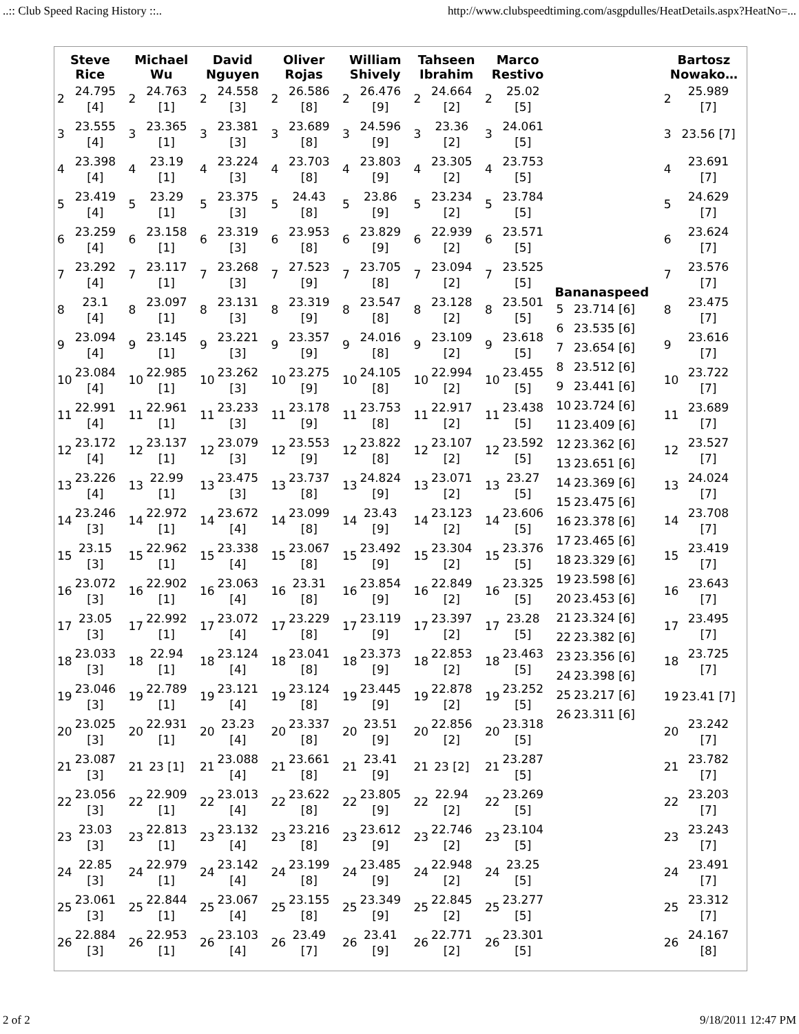..:: Club Speed Racing History ::.. http://www.clubspeedtiming.com/asgpdulles/HeatDetails.aspx?HeatNo=...
| Steve Rice | Michael Wu | David Nguyen | Oliver Rojas | William Shively | Tahseen Ibrahim | Marco Restivo | | Bartosz Nowako… |
| --- | --- | --- | --- | --- | --- | --- | --- | --- |
| / 2 / 24.795 [4] / / 3 / 23.555 [4] / / 4 / 23.398 [4] / / 5 / 23.419 [4] / / 6 / 23.259 [4] / / 7 / 23.292 [4] / / 8 / 23.1 [4] / / 9 / 23.094 [4] / / 10 / 23.084 [4] / / 11 / 22.991 [4] / / 12 / 23.172 [4] / / 13 / 23.226 [4] / / 14 / 23.246 [3] / / 15 / 23.15 [3] / / 16 / 23.072 [3] / / 17 / 23.05 [3] / / 18 / 23.033 [3] / / 19 / 23.046 [3] / / 20 / 23.025 [3] / / 21 / 23.087 [3] / / 22 / 23.056 [3] / / 23 / 23.03 [3] / / 24 / 22.85 [3] / / 25 / 23.061 [3] / / 26 / 22.884 [3] / | / 2 / 24.763 [1] / / 3 / 23.365 [1] / / 4 / 23.19 [1] / / 5 / 23.29 [1] / / 6 / 23.158 [1] / / 7 / 23.117 [1] / / 8 / 23.097 [1] / / 9 / 23.145 [1] / / 10 / 22.985 [1] / / 11 / 22.961 [1] / / 12 / 23.137 [1] / / 13 / 22.99 [1] / / 14 / 22.972 [1] / / 15 / 22.962 [1] / / 16 / 22.902 [1] / / 17 / 22.992 [1] / / 18 / 22.94 [1] / / 19 / 22.789 [1] / / 20 / 22.931 [1] / / 21 / 23 [1] / / 22 / 22.909 [1] / / 23 / 22.813 [1] / / 24 / 22.979 [1] / / 25 / 22.844 [1] / / 26 / 22.953 [1] / | / 2 / 24.558 [3] / / 3 / 23.381 [3] / / 4 / 23.224 [3] / / 5 / 23.375 [3] / / 6 / 23.319 [3] / / 7 / 23.268 [3] / / 8 / 23.131 [3] / / 9 / 23.221 [3] / / 10 / 23.262 [3] / / 11 / 23.233 [3] / / 12 / 23.079 [3] / / 13 / 23.475 [3] / / 14 / 23.672 [4] / / 15 / 23.338 [4] / / 16 / 23.063 [4] / / 17 / 23.072 [4] / / 18 / 23.124 [4] / / 19 / 23.121 [4] / / 20 / 23.23 [4] / / 21 / 23.088 [4] / / 22 / 23.013 [4] / / 23 / 23.132 [4] / / 24 / 23.142 [4] / / 25 / 23.067 [4] / / 26 / 23.103 [4] / | / 2 / 26.586 [8] / / 3 / 23.689 [8] / / 4 / 23.703 [8] / / 5 / 24.43 [8] / / 6 / 23.953 [8] / / 7 / 27.523 [9] / / 8 / 23.319 [9] / / 9 / 23.357 [9] / / 10 / 23.275 [9] / / 11 / 23.178 [9] / / 12 / 23.553 [9] / / 13 / 23.737 [8] / / 14 / 23.099 [8] / / 15 / 23.067 [8] / / 16 / 23.31 [8] / / 17 / 23.229 [8] / / 18 / 23.041 [8] / / 19 / 23.124 [8] / / 20 / 23.337 [8] / / 21 / 23.661 [8] / / 22 / 23.622 [8] / / 23 / 23.216 [8] / / 24 / 23.199 [8] / / 25 / 23.155 [8] / / 26 / 23.49 [7] / | / 2 / 26.476 [9] / / 3 / 24.596 [9] / / 4 / 23.803 [9] / / 5 / 23.86 [9] / / 6 / 23.829 [9] / / 7 / 23.705 [8] / / 8 / 23.547 [8] / / 9 / 24.016 [8] / / 10 / 24.105 [8] / / 11 / 23.753 [8] / / 12 / 23.822 [8] / / 13 / 24.824 [9] / / 14 / 23.43 [9] / / 15 / 23.492 [9] / / 16 / 23.854 [9] / / 17 / 23.119 [9] / / 18 / 23.373 [9] / / 19 / 23.445 [9] / / 20 / 23.51 [9] / / 21 / 23.41 [9] / / 22 / 23.805 [9] / / 23 / 23.612 [9] / / 24 / 23.485 [9] / / 25 / 23.349 [9] / / 26 / 23.41 [9] / | / 2 / 24.664 [2] / / 3 / 23.36 [2] / / 4 / 23.305 [2] / / 5 / 23.234 [2] / / 6 / 22.939 [2] / / 7 / 23.094 [2] / / 8 / 23.128 [2] / / 9 / 23.109 [2] / / 10 / 22.994 [2] / / 11 / 22.917 [2] / / 12 / 23.107 [2] / / 13 / 23.071 [2] / / 14 / 23.123 [2] / / 15 / 23.304 [2] / / 16 / 22.849 [2] / / 17 / 23.397 [2] / / 18 / 22.853 [2] / / 19 / 22.878 [2] / / 20 / 22.856 [2] / / 21 / 23 [2] / / 22 / 22.94 [2] / / 23 / 22.746 [2] / / 24 / 22.948 [2] / / 25 / 22.845 [2] / / 26 / 22.771 [2] / | / 2 / 25.02 [5] / / 3 / 24.061 [5] / / 4 / 23.753 [5] / / 5 / 23.784 [5] / / 6 / 23.571 [5] / / 7 / 23.525 [5] / / 8 / 23.501 [5] / / 9 / 23.618 [5] / / 10 / 23.455 [5] / / 11 / 23.438 [5] / / 12 / 23.592 [5] / / 13 / 23.27 [5] / / 14 / 23.606 [5] / / 15 / 23.376 [5] / / 16 / 23.325 [5] / / 17 / 23.28 [5] / / 18 / 23.463 [5] / / 19 / 23.252 [5] / / 20 / 23.318 [5] / / 21 / 23.287 [5] / / 22 / 23.269 [5] / / 23 / 23.104 [5] / / 24 / 23.25 [5] / / 25 / 23.277 [5] / / 26 / 23.301 [5] / | Bananaspeed / 5 / 23.714 [6] / / 6 / 23.535 [6] / / 7 / 23.654 [6] / / 8 / 23.512 [6] / / 9 / 23.441 [6] / / 10 / 23.724 [6] / / 11 / 23.409 [6] / / 12 / 23.362 [6] / / 13 / 23.651 [6] / / 14 / 23.369 [6] / / 15 / 23.475 [6] / / 16 / 23.378 [6] / / 17 / 23.465 [6] / / 18 / 23.329 [6] / / 19 / 23.598 [6] / / 20 / 23.453 [6] / / 21 / 23.324 [6] / / 22 / 23.382 [6] / / 23 / 23.356 [6] / / 24 / 23.398 [6] / / 25 / 23.217 [6] / / 26 / 23.311 [6] / | / 2 / 25.989 [7] / / 3 / 23.56 [7] / / 4 / 23.691 [7] / / 5 / 24.629 [7] / / 6 / 23.624 [7] / / 7 / 23.576 [7] / / 8 / 23.475 [7] / / 9 / 23.616 [7] / / 10 / 23.722 [7] / / 11 / 23.689 [7] / / 12 / 23.527 [7] / / 13 / 24.024 [7] / / 14 / 23.708 [7] / / 15 / 23.419 [7] / / 16 / 23.643 [7] / / 17 / 23.495 [7] / / 18 / 23.725 [7] / / 19 / 23.41 [7] / / 20 / 23.242 [7] / / 21 / 23.782 [7] / / 22 / 23.203 [7] / / 23 / 23.243 [7] / / 24 / 23.491 [7] / / 25 / 23.312 [7] / / 26 / 24.167 [8] / |
2 of 2 9/18/2011 12:47 PM